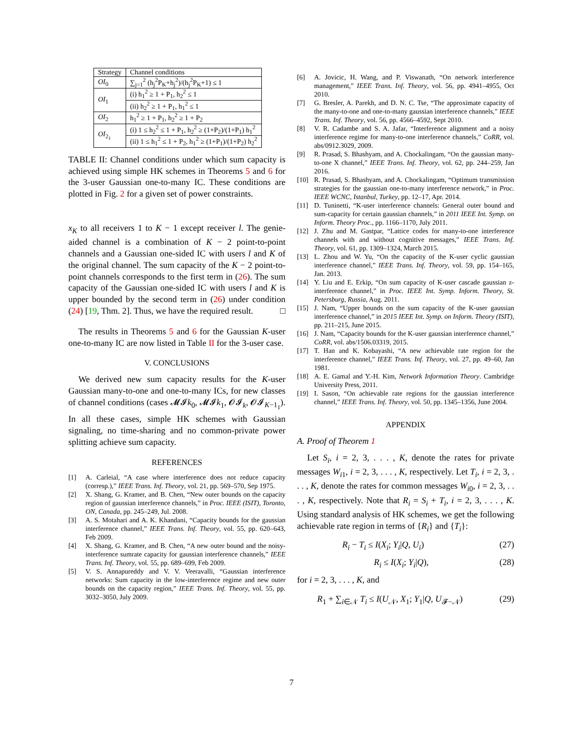| Strategy | Channel conditions |
| --- | --- |
| OI<sub>0</sub> | ∑<sub>j=1</sub><sup>2</sup> (h<sub>j</sub><sup>2</sup>P<sub>K</sub>+h<sub>j</sub><sup>2</sup>)/(h<sub>j</sub><sup>2</sup>P<sub>K</sub>+1) ≤ 1 |
| OI<sub>1</sub> | (i) h<sub>1</sub><sup>2</sup> ≥ 1 + P<sub>1</sub>, h<sub>2</sub><sup>2</sup> ≤ 1 |
| | (ii) h<sub>2</sub><sup>2</sup> ≥ 1 + P<sub>1</sub>, h<sub>1</sub><sup>2</sup> ≤ 1 |
| OI<sub>2</sub> | h<sub>1</sub><sup>2</sup> ≥ 1 + P<sub>1</sub>, h<sub>2</sub><sup>2</sup> ≥ 1 + P<sub>2</sub> |
| OI<sub>2<sub>1</sub></sub> | (i) 1 ≤ h<sub>2</sub><sup>2</sup> ≤ 1 + P<sub>1</sub>, h<sub>2</sub><sup>2</sup> ≥ (1+P<sub>2</sub>)/(1+P<sub>1</sub>) h<sub>1</sub><sup>2</sup> |
| | (ii) 1 ≤ h<sub>1</sub><sup>2</sup> ≤ 1 + P<sub>2</sub>, h<sub>1</sub><sup>2</sup> ≥ (1+P<sub>1</sub>)/(1+P<sub>2</sub>) h<sub>2</sub><sup>2</sup> |
TABLE II: Channel conditions under which sum capacity is achieved using simple HK schemes in Theorems 5 and 6 for the 3-user Gaussian one-to-many IC. These conditions are plotted in Fig. 2 for a given set of power constraints.
x<sub>K</sub> to all receivers 1 to K − 1 except receiver l. The genie-aided channel is a combination of K − 2 point-to-point channels and a Gaussian one-sided IC with users l and K of the original channel. The sum capacity of the K − 2 point-to-point channels corresponds to the first term in (26). The sum capacity of the Gaussian one-sided IC with users l and K is upper bounded by the second term in (26) under condition (24) [19, Thm. 2]. Thus, we have the required result. □
The results in Theorems 5 and 6 for the Gaussian K-user one-to-many IC are now listed in Table II for the 3-user case.
V. CONCLUSIONS
We derived new sum capacity results for the K-user Gaussian many-to-one and one-to-many ICs, for new classes of channel conditions (cases 𝓜𝓘k<sub>0</sub>, 𝓜𝓘k<sub>1</sub>, 𝓞𝓘<sub>k</sub>, 𝓞𝓘<sub>K−1<sub>1</sub></sub>). In all these cases, simple HK schemes with Gaussian signaling, no time-sharing and no common-private power splitting achieve sum capacity.
REFERENCES
[1] A. Carleial, “A case where interference does not reduce capacity (corresp.),” IEEE Trans. Inf. Theory, vol. 21, pp. 569–570, Sep 1975.
[2] X. Shang, G. Kramer, and B. Chen, “New outer bounds on the capacity region of gaussian interference channels,” in Proc. IEEE (ISIT), Toronto, ON, Canada, pp. 245–249, Jul. 2008.
[3] A. S. Motahari and A. K. Khandani, “Capacity bounds for the gaussian interference channel,” IEEE Trans. Inf. Theory, vol. 55, pp. 620–643, Feb 2009.
[4] X. Shang, G. Kramer, and B. Chen, “A new outer bound and the noisy-interference sumrate capacity for gaussian interference channels,” IEEE Trans. Inf. Theory, vol. 55, pp. 689–699, Feb 2009.
[5] V. S. Annapureddy and V. V. Veeravalli, “Gaussian interference networks: Sum capacity in the low-interference regime and new outer bounds on the capacity region,” IEEE Trans. Inf. Theory, vol. 55, pp. 3032–3050, July 2009.
[6] A. Jovicic, H. Wang, and P. Viswanath, “On network interference management,” IEEE Trans. Inf. Theory, vol. 56, pp. 4941–4955, Oct 2010.
[7] G. Bresler, A. Parekh, and D. N. C. Tse, “The approximate capacity of the many-to-one and one-to-many gaussian interference channels,” IEEE Trans. Inf. Theory, vol. 56, pp. 4566–4592, Sept 2010.
[8] V. R. Cadambe and S. A. Jafar, “Interference alignment and a noisy interference regime for many-to-one interference channels,” CoRR, vol. abs/0912.3029, 2009.
[9] R. Prasad, S. Bhashyam, and A. Chockalingam, “On the gaussian many-to-one X channel,” IEEE Trans. Inf. Theory, vol. 62, pp. 244–259, Jan 2016.
[10] R. Prasad, S. Bhashyam, and A. Chockalingam, “Optimum transmission strategies for the gaussian one-to-many interference network,” in Proc. IEEE WCNC, Istanbul, Turkey, pp. 12–17, Apr. 2014.
[11] D. Tuninetti, “K-user interference channels: General outer bound and sum-capacity for certain gaussian channels,” in 2011 IEEE Int. Symp. on Inform. Theory Proc., pp. 1166–1170, July 2011.
[12] J. Zhu and M. Gastpar, “Lattice codes for many-to-one interference channels with and without cognitive messages,” IEEE Trans. Inf. Theory, vol. 61, pp. 1309–1324, March 2015.
[13] L. Zhou and W. Yu, “On the capacity of the K-user cyclic gaussian interference channel,” IEEE Trans. Inf. Theory, vol. 59, pp. 154–165, Jan. 2013.
[14] Y. Liu and E. Erkip, “On sum capacity of K-user cascade gaussian z-interference channel,” in Proc. IEEE Int. Symp. Inform. Theory, St. Petersburg, Russia, Aug. 2011.
[15] J. Nam, “Upper bounds on the sum capacity of the K-user gaussian interference channel,” in 2015 IEEE Int. Symp. on Inform. Theory (ISIT), pp. 211–215, June 2015.
[16] J. Nam, “Capacity bounds for the K-user gaussian interference channel,” CoRR, vol. abs/1506.03319, 2015.
[17] T. Han and K. Kobayashi, “A new achievable rate region for the interference channel,” IEEE Trans. Inf. Theory, vol. 27, pp. 49–60, Jan 1981.
[18] A. E. Gamal and Y.-H. Kim, Network Information Theory. Cambridge University Press, 2011.
[19] I. Sason, “On achievable rate regions for the gaussian interference channel,” IEEE Trans. Inf. Theory, vol. 50, pp. 1345–1356, June 2004.
APPENDIX
A. Proof of Theorem 1
Let S<sub>i</sub>, i = 2, 3, . . . , K, denote the rates for private messages W<sub>i1</sub>, i = 2, 3, . . . , K, respectively. Let T<sub>i</sub>, i = 2, 3, . . . , K, denote the rates for common messages W<sub>i0</sub>, i = 2, 3, . . . , K, respectively. Note that R<sub>i</sub> = S<sub>i</sub> + T<sub>i</sub>, i = 2, 3, . . . , K. Using standard analysis of HK schemes, we get the following achievable rate region in terms of {R<sub>i</sub>} and {T<sub>i</sub>}:
R<sub>i</sub> − T<sub>i</sub> ≤ I(X<sub>i</sub>; Y<sub>i</sub>|Q, U<sub>i</sub>) (27)
R<sub>i</sub> ≤ I(X<sub>i</sub>; Y<sub>i</sub>|Q), (28)
for i = 2, 3, . . . , K, and
R<sub>1</sub> + ∑<sub>i∈𝒩</sub> T<sub>i</sub> ≤ I(U<sub>𝒩</sub>, X<sub>1</sub>; Y<sub>1</sub>|Q, U<sub>𝓕−𝒩</sub>) (29)
7